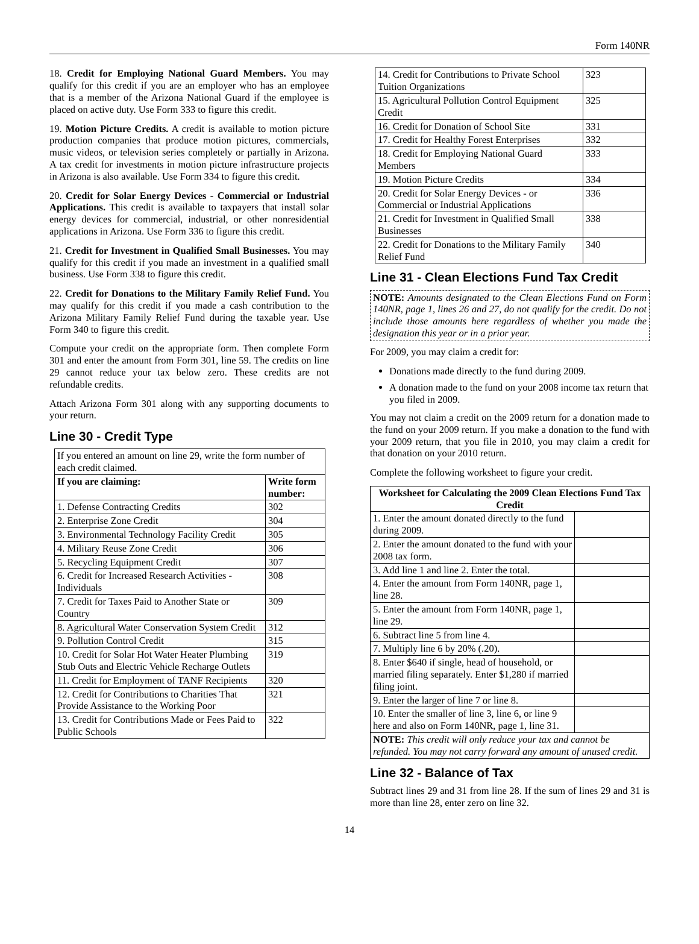Form 140NR
18. Credit for Employing National Guard Members. You may qualify for this credit if you are an employer who has an employee that is a member of the Arizona National Guard if the employee is placed on active duty. Use Form 333 to figure this credit.
19. Motion Picture Credits. A credit is available to motion picture production companies that produce motion pictures, commercials, music videos, or television series completely or partially in Arizona. A tax credit for investments in motion picture infrastructure projects in Arizona is also available. Use Form 334 to figure this credit.
20. Credit for Solar Energy Devices - Commercial or Industrial Applications. This credit is available to taxpayers that install solar energy devices for commercial, industrial, or other nonresidential applications in Arizona. Use Form 336 to figure this credit.
21. Credit for Investment in Qualified Small Businesses. You may qualify for this credit if you made an investment in a qualified small business. Use Form 338 to figure this credit.
22. Credit for Donations to the Military Family Relief Fund. You may qualify for this credit if you made a cash contribution to the Arizona Military Family Relief Fund during the taxable year. Use Form 340 to figure this credit.
Compute your credit on the appropriate form. Then complete Form 301 and enter the amount from Form 301, line 59. The credits on line 29 cannot reduce your tax below zero. These credits are not refundable credits.
Attach Arizona Form 301 along with any supporting documents to your return.
Line 30 - Credit Type
| If you entered an amount on line 29, write the form number of each credit claimed. | |
| If you are claiming: | Write form number: |
| 1. Defense Contracting Credits | 302 |
| 2. Enterprise Zone Credit | 304 |
| 3. Environmental Technology Facility Credit | 305 |
| 4. Military Reuse Zone Credit | 306 |
| 5. Recycling Equipment Credit | 307 |
| 6. Credit for Increased Research Activities - Individuals | 308 |
| 7. Credit for Taxes Paid to Another State or Country | 309 |
| 8. Agricultural Water Conservation System Credit | 312 |
| 9. Pollution Control Credit | 315 |
| 10. Credit for Solar Hot Water Heater Plumbing Stub Outs and Electric Vehicle Recharge Outlets | 319 |
| 11. Credit for Employment of TANF Recipients | 320 |
| 12. Credit for Contributions to Charities That Provide Assistance to the Working Poor | 321 |
| 13. Credit for Contributions Made or Fees Paid to Public Schools | 322 |
| 14. Credit for Contributions to Private School Tuition Organizations | 323 |
| 15. Agricultural Pollution Control Equipment Credit | 325 |
| 16. Credit for Donation of School Site | 331 |
| 17. Credit for Healthy Forest Enterprises | 332 |
| 18. Credit for Employing National Guard Members | 333 |
| 19. Motion Picture Credits | 334 |
| 20. Credit for Solar Energy Devices - or Commercial or Industrial Applications | 336 |
| 21. Credit for Investment in Qualified Small Businesses | 338 |
| 22. Credit for Donations to the Military Family Relief Fund | 340 |
Line 31 - Clean Elections Fund Tax Credit
NOTE: Amounts designated to the Clean Elections Fund on Form 140NR, page 1, lines 26 and 27, do not qualify for the credit. Do not include those amounts here regardless of whether you made the designation this year or in a prior year.
For 2009, you may claim a credit for:
Donations made directly to the fund during 2009.
A donation made to the fund on your 2008 income tax return that you filed in 2009.
You may not claim a credit on the 2009 return for a donation made to the fund on your 2009 return. If you make a donation to the fund with your 2009 return, that you file in 2010, you may claim a credit for that donation on your 2010 return.
Complete the following worksheet to figure your credit.
| Worksheet for Calculating the 2009 Clean Elections Fund Tax Credit | |
| --- | --- |
| 1. Enter the amount donated directly to the fund during 2009. | |
| 2. Enter the amount donated to the fund with your 2008 tax form. | |
| 3. Add line 1 and line 2. Enter the total. | |
| 4. Enter the amount from Form 140NR, page 1, line 28. | |
| 5. Enter the amount from Form 140NR, page 1, line 29. | |
| 6. Subtract line 5 from line 4. | |
| 7. Multiply line 6 by 20% (.20). | |
| 8. Enter $640 if single, head of household, or married filing separately. Enter $1,280 if married filing joint. | |
| 9. Enter the larger of line 7 or line 8. | |
| 10. Enter the smaller of line 3, line 6, or line 9 here and also on Form 140NR, page 1, line 31. | |
| NOTE: This credit will only reduce your tax and cannot be refunded. You may not carry forward any amount of unused credit. | |
Line 32 - Balance of Tax
Subtract lines 29 and 31 from line 28. If the sum of lines 29 and 31 is more than line 28, enter zero on line 32.
14